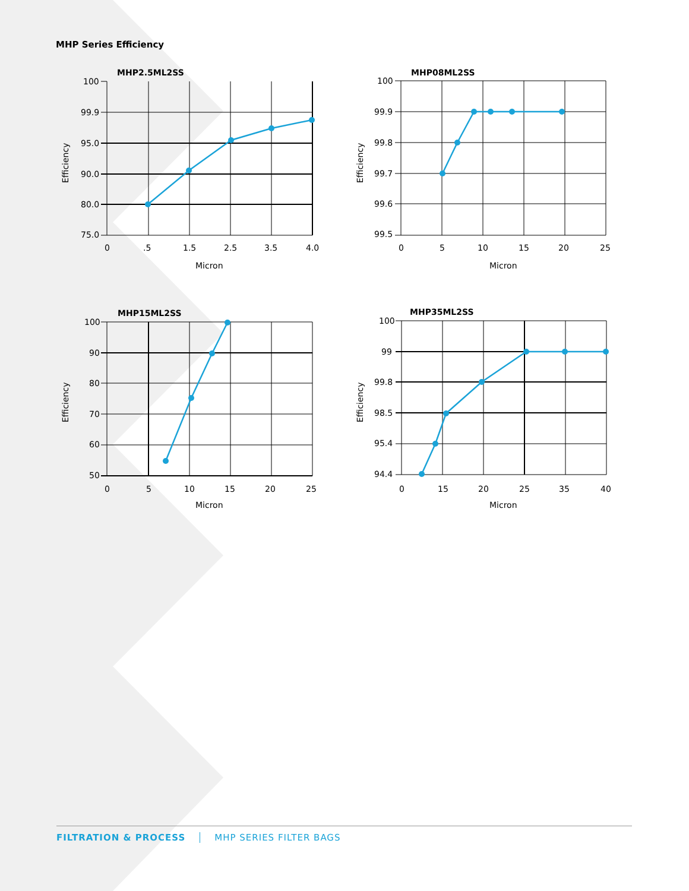MHP Series Efficiency
MHP2.5ML2SS
100
99.9
95.0
90.0
80.0
75.0
0
.5
1.5
2.5
3.5
4.0
Micron
Efficiency
MHP08ML2SS
100
99.9
99.8
99.7
99.6
99.5
0
5
10
15
20
25
Micron
Efficiency
MHP15ML2SS
100
90
80
70
60
50
0
5
10
15
20
25
Micron
Efficiency
MHP35ML2SS
100
99
99.8
98.5
95.4
94.4
0
15
20
25
35
40
Micron
Efficiency
FILTRATION & PROCESS MHP SERIES FILTER BAGS